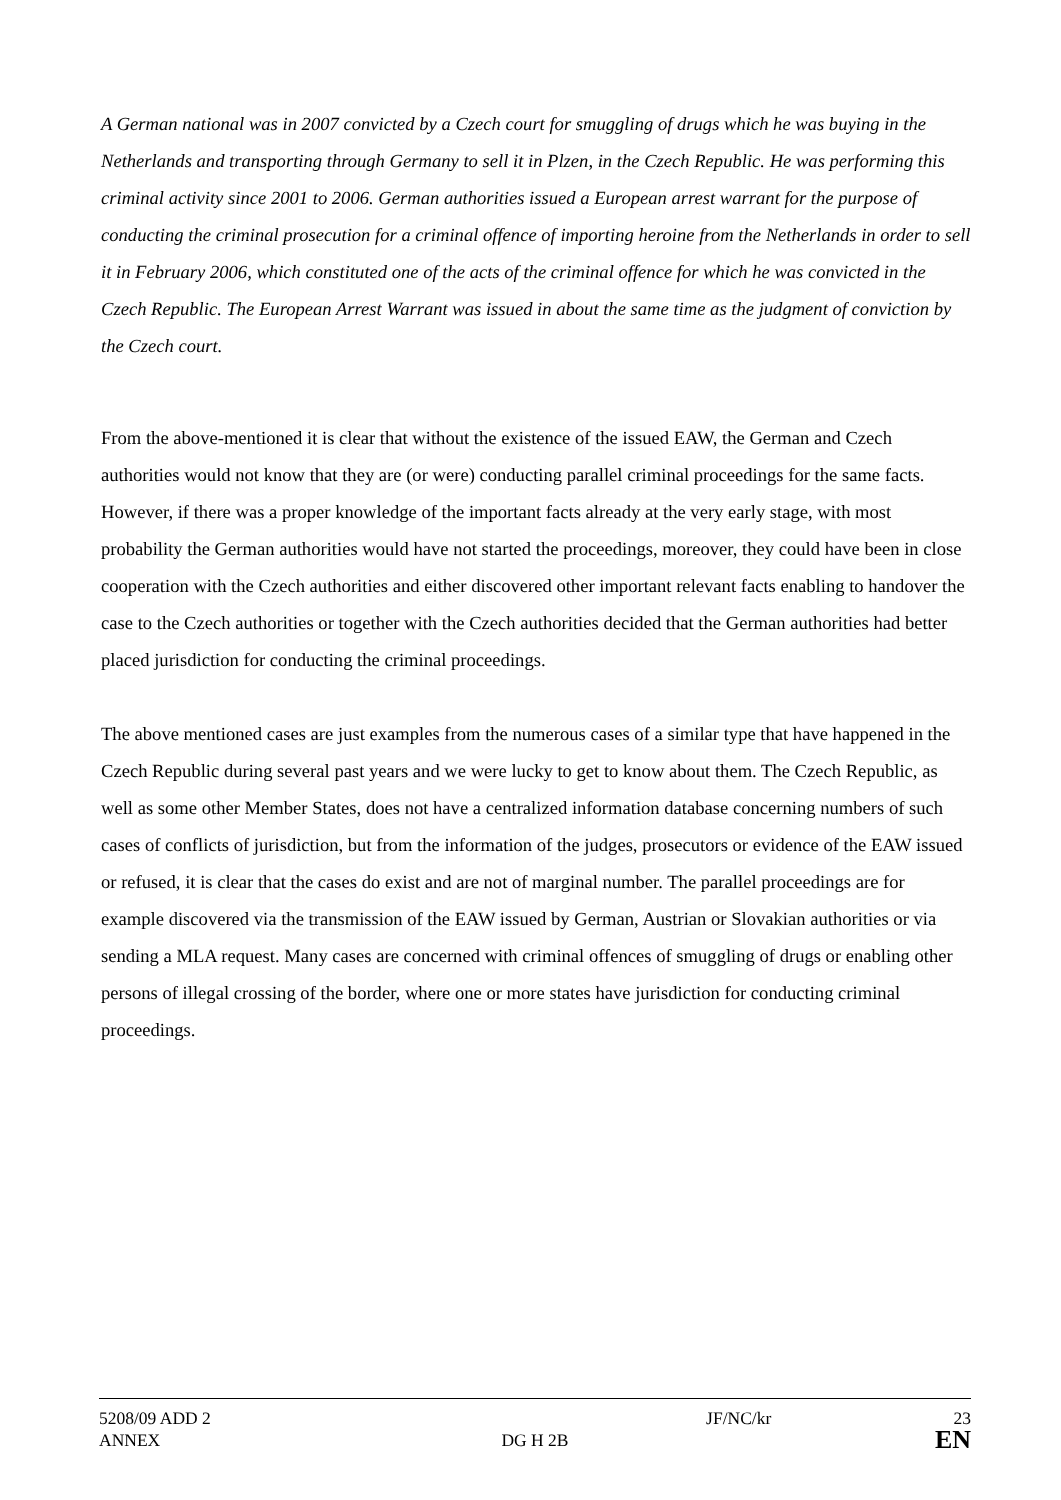A German national was in 2007 convicted by a Czech court for smuggling of drugs which he was buying in the Netherlands and transporting through Germany to sell it in Plzen, in the Czech Republic. He was performing this criminal activity since 2001 to 2006. German authorities issued a European arrest warrant for the purpose of conducting the criminal prosecution for a criminal offence of importing heroine from the Netherlands in order to sell it in February 2006, which constituted one of the acts of the criminal offence for which he was convicted in the Czech Republic. The European Arrest Warrant was issued in about the same time as the judgment of conviction by the Czech court.
From the above-mentioned it is clear that without the existence of the issued EAW, the German and Czech authorities would not know that they are (or were) conducting parallel criminal proceedings for the same facts. However, if there was a proper knowledge of the important facts already at the very early stage, with most probability the German authorities would have not started the proceedings, moreover, they could have been in close cooperation with the Czech authorities and either discovered other important relevant facts enabling to handover the case to the Czech authorities or together with the Czech authorities decided that the German authorities had better placed jurisdiction for conducting the criminal proceedings.
The above mentioned cases are just examples from the numerous cases of a similar type that have happened in the Czech Republic during several past years and we were lucky to get to know about them. The Czech Republic, as well as some other Member States, does not have a centralized information database concerning numbers of such cases of conflicts of jurisdiction, but from the information of the judges, prosecutors or evidence of the EAW issued or refused, it is clear that the cases do exist and are not of marginal number. The parallel proceedings are for example discovered via the transmission of the EAW issued by German, Austrian or Slovakian authorities or via sending a MLA request. Many cases are concerned with criminal offences of smuggling of drugs or enabling other persons of illegal crossing of the border, where one or more states have jurisdiction for conducting criminal proceedings.
5208/09 ADD 2 JF/NC/kr 23
ANNEX DG H 2B EN